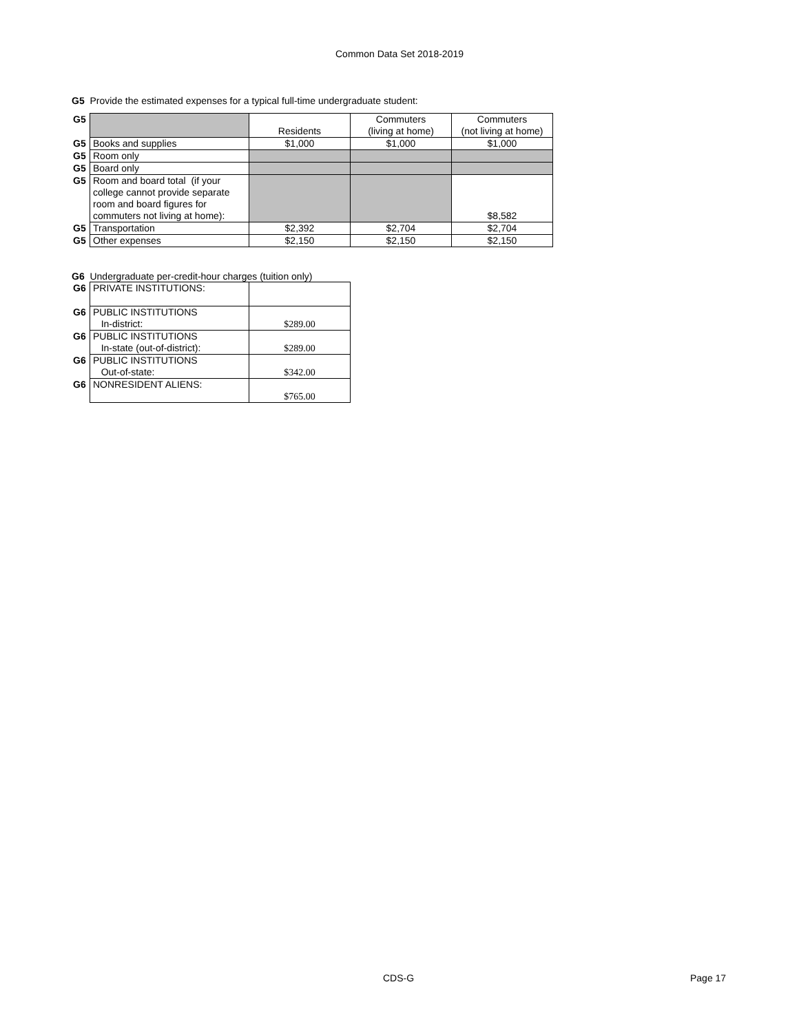Common Data Set 2018-2019
G5 Provide the estimated expenses for a typical full-time undergraduate student:
| G5 | | Residents | Commuters (living at home) | Commuters (not living at home) |
| G5 | Books and supplies | $1,000 | $1,000 | $1,000 |
| G5 | Room only | | | |
| G5 | Board only | | | |
| G5 | Room and board total (if your college cannot provide separate room and board figures for commuters not living at home): | | | $8,582 |
| G5 | Transportation | $2,392 | $2,704 | $2,704 |
| G5 | Other expenses | $2,150 | $2,150 | $2,150 |
G6 Undergraduate per-credit-hour charges (tuition only)
| G6 | PRIVATE INSTITUTIONS: | |
| G6 | PUBLIC INSTITUTIONS In-district: | $289.00 |
| G6 | PUBLIC INSTITUTIONS In-state (out-of-district): | $289.00 |
| G6 | PUBLIC INSTITUTIONS Out-of-state: | $342.00 |
| G6 | NONRESIDENT ALIENS: | $765.00 |
CDS-G Page 17